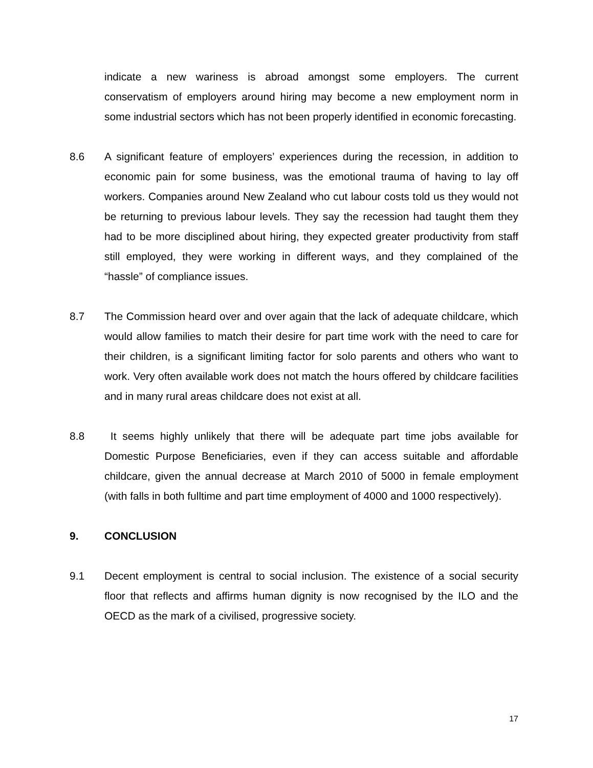indicate a new wariness is abroad amongst some employers. The current conservatism of employers around hiring may become a new employment norm in some industrial sectors which has not been properly identified in economic forecasting.
8.6 A significant feature of employers’ experiences during the recession, in addition to economic pain for some business, was the emotional trauma of having to lay off workers. Companies around New Zealand who cut labour costs told us they would not be returning to previous labour levels. They say the recession had taught them they had to be more disciplined about hiring, they expected greater productivity from staff still employed, they were working in different ways, and they complained of the “hassle” of compliance issues.
8.7 The Commission heard over and over again that the lack of adequate childcare, which would allow families to match their desire for part time work with the need to care for their children, is a significant limiting factor for solo parents and others who want to work. Very often available work does not match the hours offered by childcare facilities and in many rural areas childcare does not exist at all.
8.8 It seems highly unlikely that there will be adequate part time jobs available for Domestic Purpose Beneficiaries, even if they can access suitable and affordable childcare, given the annual decrease at March 2010 of 5000 in female employment (with falls in both fulltime and part time employment of 4000 and 1000 respectively).
9. CONCLUSION
9.1 Decent employment is central to social inclusion. The existence of a social security floor that reflects and affirms human dignity is now recognised by the ILO and the OECD as the mark of a civilised, progressive society.
17